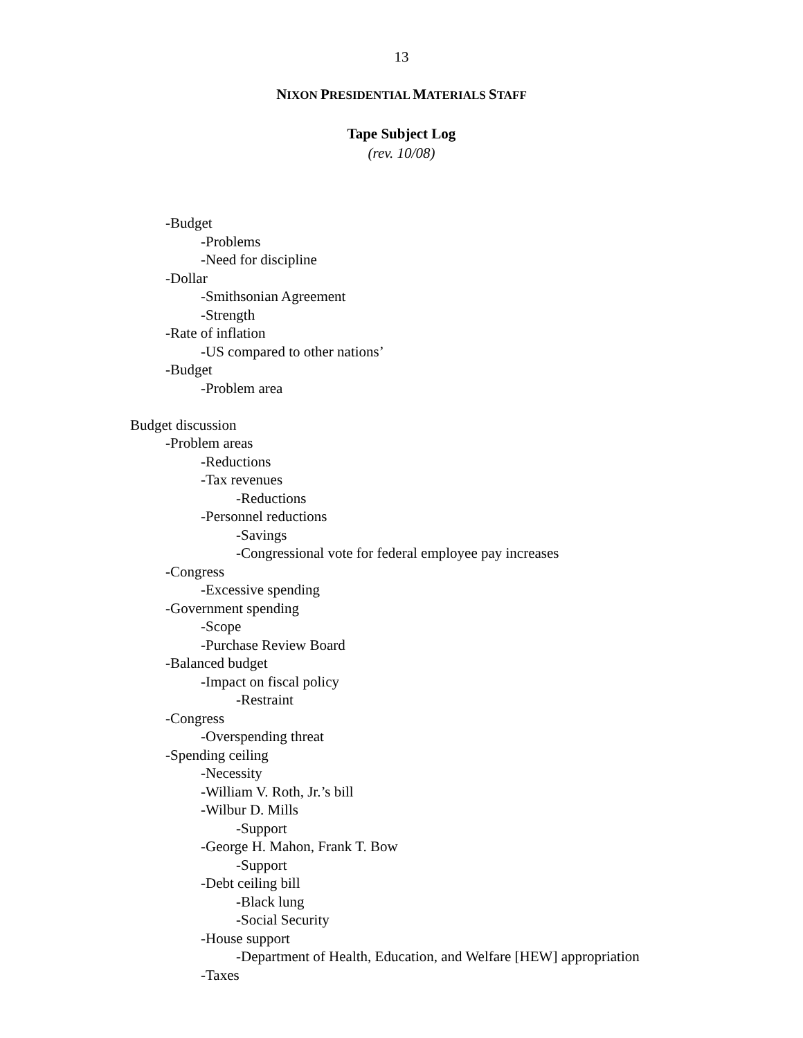13
NIXON PRESIDENTIAL MATERIALS STAFF
Tape Subject Log
(rev. 10/08)
-Budget
-Problems
-Need for discipline
-Dollar
-Smithsonian Agreement
-Strength
-Rate of inflation
-US compared to other nations’
-Budget
-Problem area
Budget discussion
-Problem areas
-Reductions
-Tax revenues
-Reductions
-Personnel reductions
-Savings
-Congressional vote for federal employee pay increases
-Congress
-Excessive spending
-Government spending
-Scope
-Purchase Review Board
-Balanced budget
-Impact on fiscal policy
-Restraint
-Congress
-Overspending threat
-Spending ceiling
-Necessity
-William V. Roth, Jr.’s bill
-Wilbur D. Mills
-Support
-George H. Mahon, Frank T. Bow
-Support
-Debt ceiling bill
-Black lung
-Social Security
-House support
-Department of Health, Education, and Welfare [HEW] appropriation
-Taxes